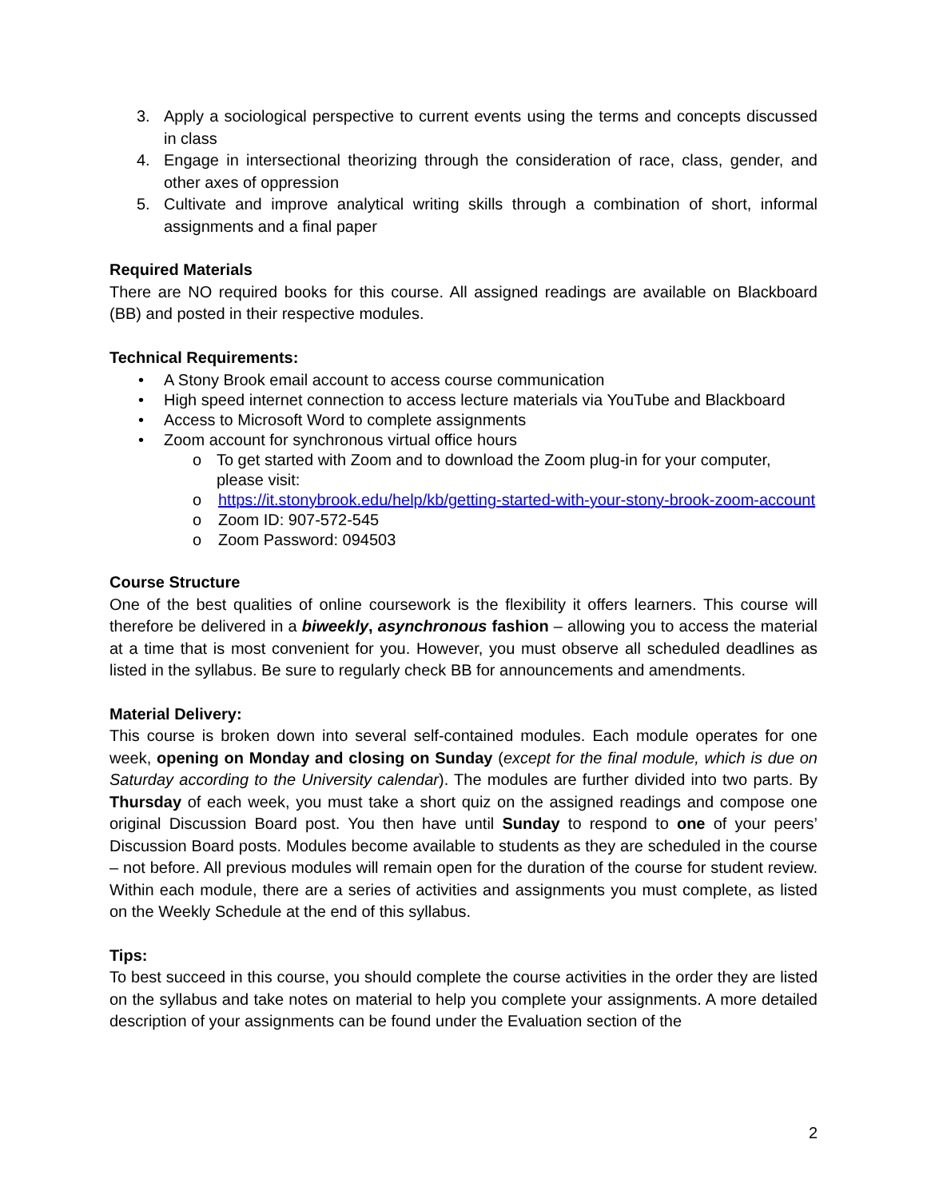3. Apply a sociological perspective to current events using the terms and concepts discussed in class
4. Engage in intersectional theorizing through the consideration of race, class, gender, and other axes of oppression
5. Cultivate and improve analytical writing skills through a combination of short, informal assignments and a final paper
Required Materials
There are NO required books for this course. All assigned readings are available on Blackboard (BB) and posted in their respective modules.
Technical Requirements:
• A Stony Brook email account to access course communication
• High speed internet connection to access lecture materials via YouTube and Blackboard
• Access to Microsoft Word to complete assignments
• Zoom account for synchronous virtual office hours
o To get started with Zoom and to download the Zoom plug-in for your computer, please visit:
o https://it.stonybrook.edu/help/kb/getting-started-with-your-stony-brook-zoom-account
o Zoom ID: 907-572-545
o Zoom Password: 094503
Course Structure
One of the best qualities of online coursework is the flexibility it offers learners. This course will therefore be delivered in a biweekly, asynchronous fashion – allowing you to access the material at a time that is most convenient for you. However, you must observe all scheduled deadlines as listed in the syllabus. Be sure to regularly check BB for announcements and amendments.
Material Delivery:
This course is broken down into several self-contained modules. Each module operates for one week, opening on Monday and closing on Sunday (except for the final module, which is due on Saturday according to the University calendar). The modules are further divided into two parts. By Thursday of each week, you must take a short quiz on the assigned readings and compose one original Discussion Board post. You then have until Sunday to respond to one of your peers’ Discussion Board posts. Modules become available to students as they are scheduled in the course – not before. All previous modules will remain open for the duration of the course for student review. Within each module, there are a series of activities and assignments you must complete, as listed on the Weekly Schedule at the end of this syllabus.
Tips:
To best succeed in this course, you should complete the course activities in the order they are listed on the syllabus and take notes on material to help you complete your assignments. A more detailed description of your assignments can be found under the Evaluation section of the
2